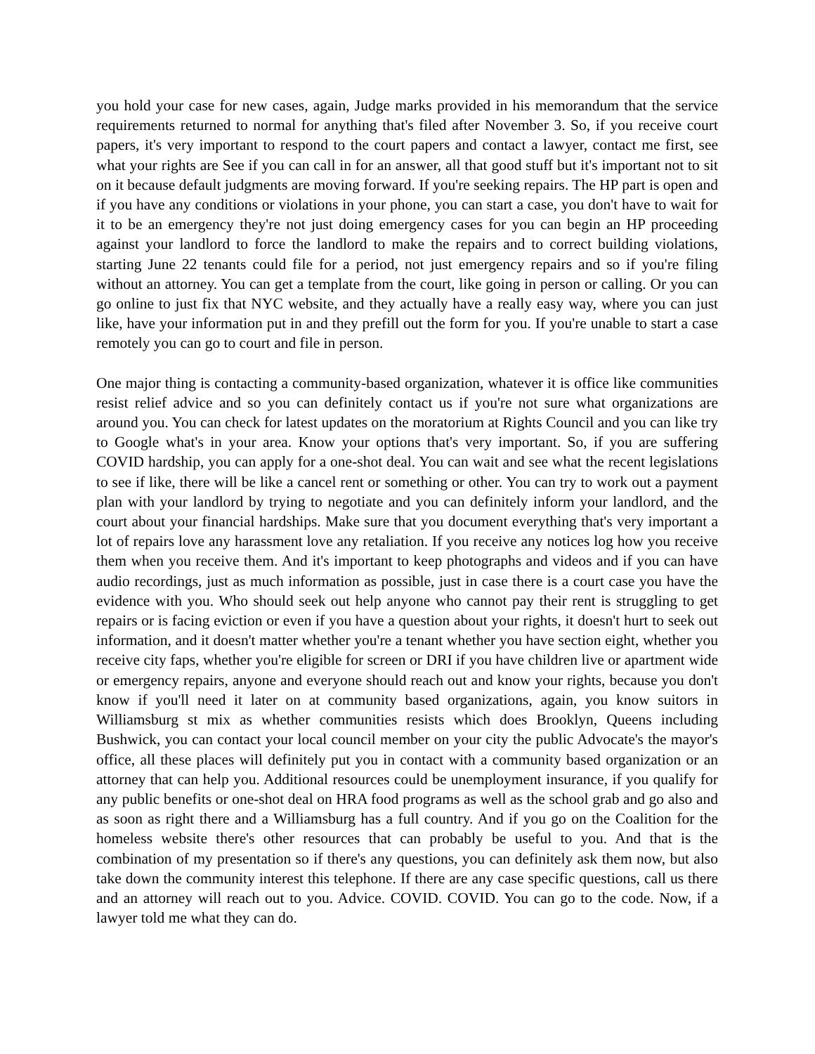you hold your case for new cases, again, Judge marks provided in his memorandum that the service requirements returned to normal for anything that's filed after November 3. So, if you receive court papers, it's very important to respond to the court papers and contact a lawyer, contact me first, see what your rights are See if you can call in for an answer, all that good stuff but it's important not to sit on it because default judgments are moving forward. If you're seeking repairs. The HP part is open and if you have any conditions or violations in your phone, you can start a case, you don't have to wait for it to be an emergency they're not just doing emergency cases for you can begin an HP proceeding against your landlord to force the landlord to make the repairs and to correct building violations, starting June 22 tenants could file for a period, not just emergency repairs and so if you're filing without an attorney. You can get a template from the court, like going in person or calling. Or you can go online to just fix that NYC website, and they actually have a really easy way, where you can just like, have your information put in and they prefill out the form for you. If you're unable to start a case remotely you can go to court and file in person.
One major thing is contacting a community-based organization, whatever it is office like communities resist relief advice and so you can definitely contact us if you're not sure what organizations are around you. You can check for latest updates on the moratorium at Rights Council and you can like try to Google what's in your area. Know your options that's very important. So, if you are suffering COVID hardship, you can apply for a one-shot deal. You can wait and see what the recent legislations to see if like, there will be like a cancel rent or something or other. You can try to work out a payment plan with your landlord by trying to negotiate and you can definitely inform your landlord, and the court about your financial hardships. Make sure that you document everything that's very important a lot of repairs love any harassment love any retaliation. If you receive any notices log how you receive them when you receive them. And it's important to keep photographs and videos and if you can have audio recordings, just as much information as possible, just in case there is a court case you have the evidence with you. Who should seek out help anyone who cannot pay their rent is struggling to get repairs or is facing eviction or even if you have a question about your rights, it doesn't hurt to seek out information, and it doesn't matter whether you're a tenant whether you have section eight, whether you receive city faps, whether you're eligible for screen or DRI if you have children live or apartment wide or emergency repairs, anyone and everyone should reach out and know your rights, because you don't know if you'll need it later on at community based organizations, again, you know suitors in Williamsburg st mix as whether communities resists which does Brooklyn, Queens including Bushwick, you can contact your local council member on your city the public Advocate's the mayor's office, all these places will definitely put you in contact with a community based organization or an attorney that can help you. Additional resources could be unemployment insurance, if you qualify for any public benefits or one-shot deal on HRA food programs as well as the school grab and go also and as soon as right there and a Williamsburg has a full country. And if you go on the Coalition for the homeless website there's other resources that can probably be useful to you. And that is the combination of my presentation so if there's any questions, you can definitely ask them now, but also take down the community interest this telephone. If there are any case specific questions, call us there and an attorney will reach out to you. Advice. COVID. COVID. You can go to the code. Now, if a lawyer told me what they can do.